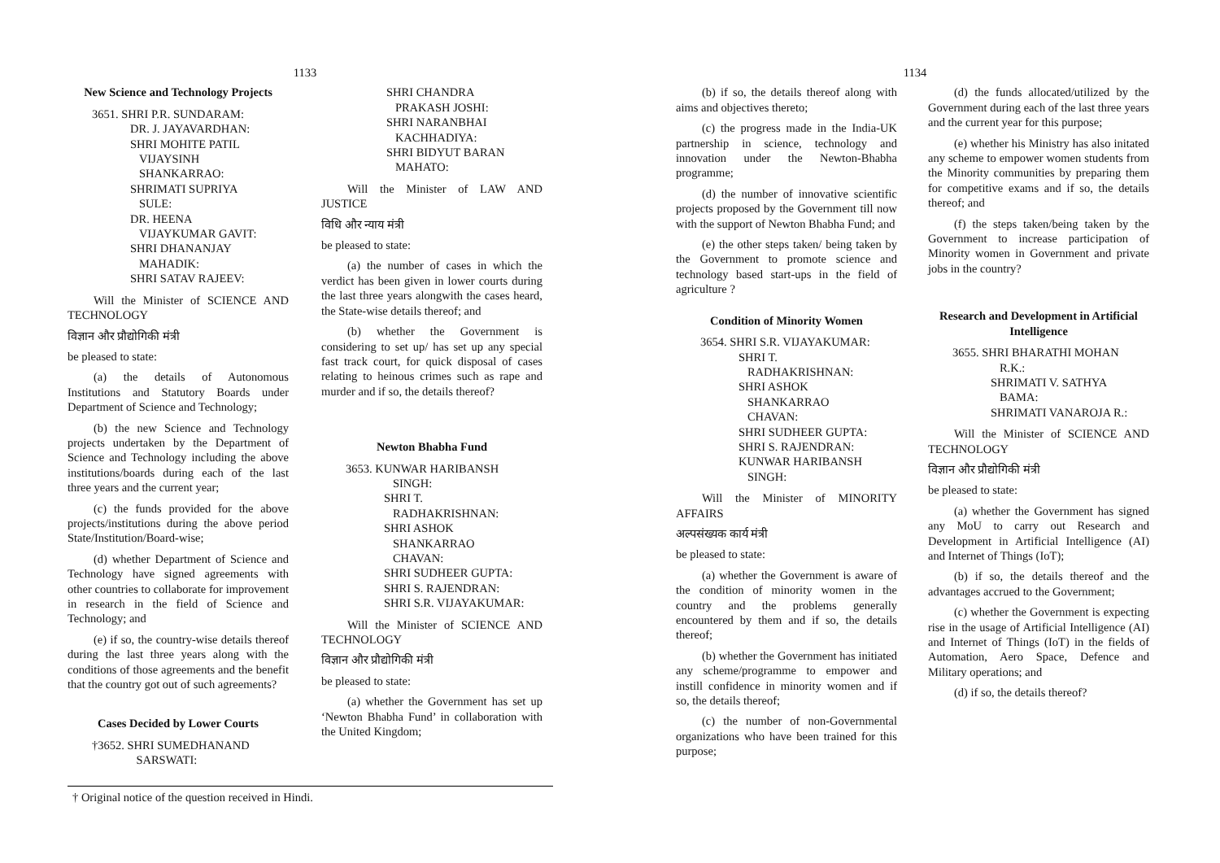1133
New Science and Technology Projects
3651. SHRI P.R. SUNDARAM:
DR. J. JAYAVARDHAN:
SHRI MOHITE PATIL
VIJAYSINH
SHANKARRAO:
SHRIMATI SUPRIYA
SULE:
DR. HEENA
VIJAYKUMAR GAVIT:
SHRI DHANANJAY
MAHADIK:
SHRI SATAV RAJEEV:
Will the Minister of SCIENCE AND TECHNOLOGY
विज्ञान और प्रौद्योगिकी मंत्री
be pleased to state:
(a) the details of Autonomous Institutions and Statutory Boards under Department of Science and Technology;
(b) the new Science and Technology projects undertaken by the Department of Science and Technology including the above institutions/boards during each of the last three years and the current year;
(c) the funds provided for the above projects/institutions during the above period State/Institution/Board-wise;
(d) whether Department of Science and Technology have signed agreements with other countries to collaborate for improvement in research in the field of Science and Technology; and
(e) if so, the country-wise details thereof during the last three years along with the conditions of those agreements and the benefit that the country got out of such agreements?
Cases Decided by Lower Courts
†3652. SHRI SUMEDHANAND
SARSWATI:
SHRI CHANDRA
PRAKASH JOSHI:
SHRI NARANBHAI
KACHHADIYA:
SHRI BIDYUT BARAN
MAHATO:
Will the Minister of LAW AND JUSTICE
विधि और न्याय मंत्री
be pleased to state:
(a) the number of cases in which the verdict has been given in lower courts during the last three years alongwith the cases heard, the State-wise details thereof; and
(b) whether the Government is considering to set up/ has set up any special fast track court, for quick disposal of cases relating to heinous crimes such as rape and murder and if so, the details thereof?
Newton Bhabha Fund
3653. KUNWAR HARIBANSH
SINGH:
SHRI T.
RADHAKRISHNAN:
SHRI ASHOK
SHANKARRAO
CHAVAN:
SHRI SUDHEER GUPTA:
SHRI S. RAJENDRAN:
SHRI S.R. VIJAYAKUMAR:
Will the Minister of SCIENCE AND TECHNOLOGY
विज्ञान और प्रौद्योगिकी मंत्री
be pleased to state:
(a) whether the Government has set up ‘Newton Bhabha Fund’ in collaboration with the United Kingdom;
† Original notice of the question received in Hindi.
1134
(b) if so, the details thereof along with aims and objectives thereto;
(c) the progress made in the India-UK partnership in science, technology and innovation under the Newton-Bhabha programme;
(d) the number of innovative scientific projects proposed by the Government till now with the support of Newton Bhabha Fund; and
(e) the other steps taken/ being taken by the Government to promote science and technology based start-ups in the field of agriculture ?
Condition of Minority Women
3654. SHRI S.R. VIJAYAKUMAR:
SHRI T.
RADHAKRISHNAN:
SHRI ASHOK
SHANKARRAO
CHAVAN:
SHRI SUDHEER GUPTA:
SHRI S. RAJENDRAN:
KUNWAR HARIBANSH
SINGH:
Will the Minister of MINORITY AFFAIRS
अल्पसंख्यक कार्य मंत्री
be pleased to state:
(a) whether the Government is aware of the condition of minority women in the country and the problems generally encountered by them and if so, the details thereof;
(b) whether the Government has initiated any scheme/programme to empower and instill confidence in minority women and if so, the details thereof;
(c) the number of non-Governmental organizations who have been trained for this purpose;
(d) the funds allocated/utilized by the Government during each of the last three years and the current year for this purpose;
(e) whether his Ministry has also initated any scheme to empower women students from the Minority communities by preparing them for competitive exams and if so, the details thereof; and
(f) the steps taken/being taken by the Government to increase participation of Minority women in Government and private jobs in the country?
Research and Development in Artificial Intelligence
3655. SHRI BHARATHI MOHAN
R.K.:
SHRIMATI V. SATHYA
BAMA:
SHRIMATI VANAROJA R.:
Will the Minister of SCIENCE AND TECHNOLOGY
विज्ञान और प्रौद्योगिकी मंत्री
be pleased to state:
(a) whether the Government has signed any MoU to carry out Research and Development in Artificial Intelligence (AI) and Internet of Things (IoT);
(b) if so, the details thereof and the advantages accrued to the Government;
(c) whether the Government is expecting rise in the usage of Artificial Intelligence (AI) and Internet of Things (IoT) in the fields of Automation, Aero Space, Defence and Military operations; and
(d) if so, the details thereof?